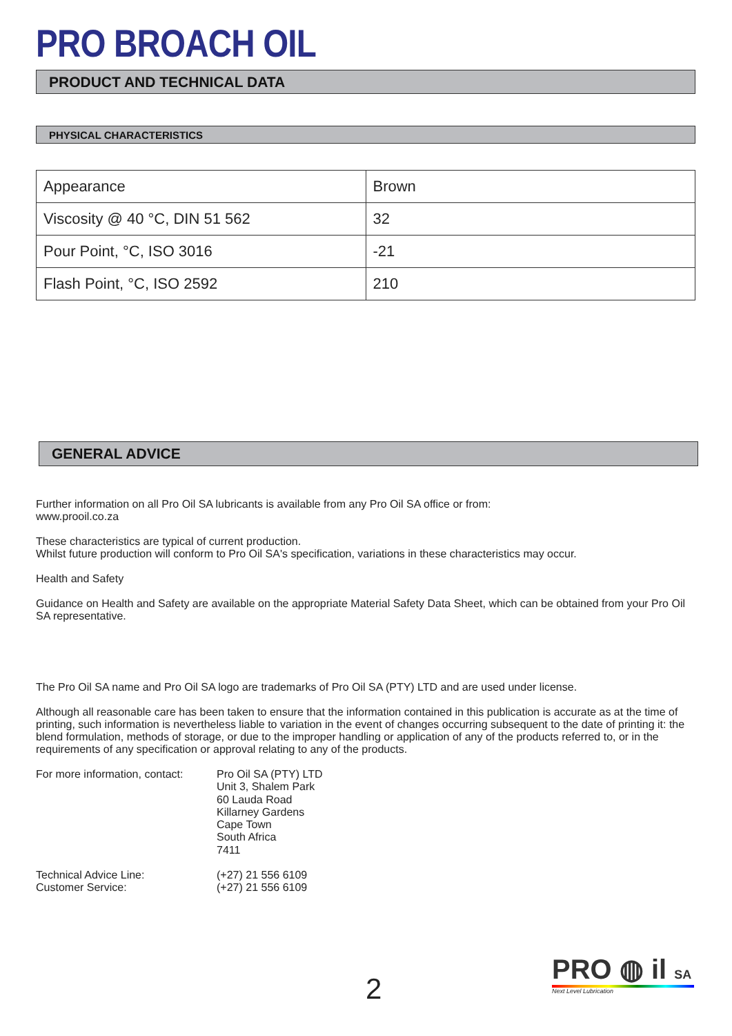PRO BROACH OIL
PRODUCT AND TECHNICAL DATA
PHYSICAL CHARACTERISTICS
| Appearance | Brown |
| Viscosity @ 40 °C, DIN 51 562 | 32 |
| Pour Point, °C, ISO 3016 | -21 |
| Flash Point, °C, ISO 2592 | 210 |
GENERAL ADVICE
Further information on all Pro Oil SA lubricants is available from any Pro Oil SA office or from:
www.prooil.co.za
These characteristics are typical of current production.
Whilst future production will conform to Pro Oil SA's specification, variations in these characteristics may occur.
Health and Safety
Guidance on Health and Safety are available on the appropriate Material Safety Data Sheet, which can be obtained from your Pro Oil SA representative.
The Pro Oil SA name and Pro Oil SA logo are trademarks of Pro Oil SA (PTY) LTD and are used under license.
Although all reasonable care has been taken to ensure that the information contained in this publication is accurate as at the time of printing, such information is nevertheless liable to variation in the event of changes occurring subsequent to the date of printing it: the blend formulation, methods of storage, or due to the improper handling or application of any of the products referred to, or in the requirements of any specification or approval relating to any of the products.
For more information, contact:
Pro Oil SA (PTY) LTD
Unit 3, Shalem Park
60 Lauda Road
Killarney Gardens
Cape Town
South Africa
7411
Technical Advice Line:
Customer Service:
(+27) 21 556 6109
(+27) 21 556 6109
2
PRO ◍ il SA
Next Level Lubrication